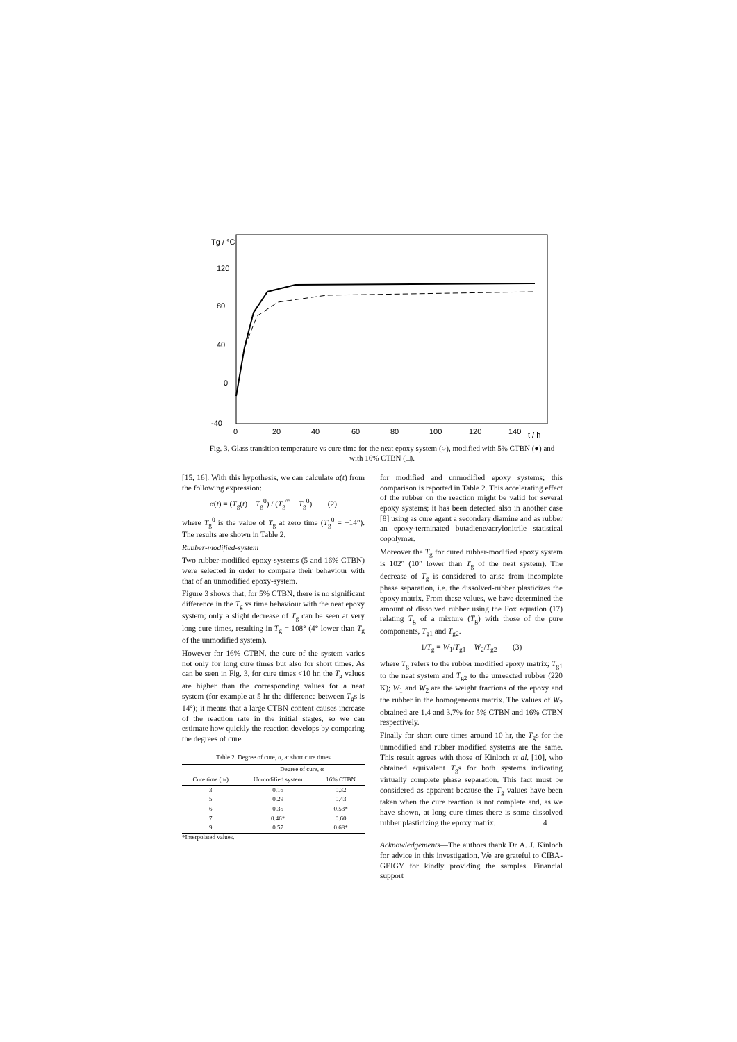Tg / °C
120
80
40
0
-40
0
20
40
60
80
100
120
140
t / h
Fig. 3. Glass transition temperature vs cure time for the neat epoxy system (○), modified with 5% CTBN (●) and with 16% CTBN (□).
[15, 16]. With this hypothesis, we can calculate α(t) from the following expression:
α(t) = (T<sub>g</sub>(t) − T<sub>g</sub><sup>0</sup>) / (T<sub>g</sub><sup>∞</sup> − T<sub>g</sub><sup>0</sup>) (2)
where T<sub>g</sub><sup>0</sup> is the value of T<sub>g</sub> at zero time (T<sub>g</sub><sup>0</sup> = −14°). The results are shown in Table 2.
Rubber-modified-system
Two rubber-modified epoxy-systems (5 and 16% CTBN) were selected in order to compare their behaviour with that of an unmodified epoxy-system.
Figure 3 shows that, for 5% CTBN, there is no significant difference in the T<sub>g</sub> vs time behaviour with the neat epoxy system; only a slight decrease of T<sub>g</sub> can be seen at very long cure times, resulting in T<sub>g</sub> = 108° (4° lower than T<sub>g</sub> of the unmodified system).
However for 16% CTBN, the cure of the system varies not only for long cure times but also for short times. As can be seen in Fig. 3, for cure times <10 hr, the T<sub>g</sub> values are higher than the corresponding values for a neat system (for example at 5 hr the difference between T<sub>g</sub>s is 14°); it means that a large CTBN content causes increase of the reaction rate in the initial stages, so we can estimate how quickly the reaction develops by comparing the degrees of cure
Table 2. Degree of cure, α, at short cure times
| | Degree of cure, α | |
| --- | --- | --- |
| Cure time (hr) | Unmodified system | 16% CTBN |
| 3 | 0.16 | 0.32 |
| 5 | 0.29 | 0.43 |
| 6 | 0.35 | 0.53* |
| 7 | 0.46* | 0.60 |
| 9 | 0.57 | 0.68* |
*Interpolated values.
for modified and unmodified epoxy systems; this comparison is reported in Table 2. This accelerating effect of the rubber on the reaction might be valid for several epoxy systems; it has been detected also in another case [8] using as cure agent a secondary diamine and as rubber an epoxy-terminated butadiene/acrylonitrile statistical copolymer.
Moreover the T<sub>g</sub> for cured rubber-modified epoxy system is 102° (10° lower than T<sub>g</sub> of the neat system). The decrease of T<sub>g</sub> is considered to arise from incomplete phase separation, i.e. the dissolved-rubber plasticizes the epoxy matrix. From these values, we have determined the amount of dissolved rubber using the Fox equation (17) relating T<sub>g</sub> of a mixture (T<sub>g</sub>) with those of the pure components, T<sub>g1</sub> and T<sub>g2</sub>.
1/T<sub>g</sub> = W<sub>1</sub>/T<sub>g1</sub> + W<sub>2</sub>/T<sub>g2</sub> (3)
where T<sub>g</sub> refers to the rubber modified epoxy matrix; T<sub>g1</sub> to the neat system and T<sub>g2</sub> to the unreacted rubber (220 K); W<sub>1</sub> and W<sub>2</sub> are the weight fractions of the epoxy and the rubber in the homogeneous matrix. The values of W<sub>2</sub> obtained are 1.4 and 3.7% for 5% CTBN and 16% CTBN respectively.
Finally for short cure times around 10 hr, the T<sub>g</sub>s for the unmodified and rubber modified systems are the same. This result agrees with those of Kinloch et al. [10], who obtained equivalent T<sub>g</sub>s for both systems indicating virtually complete phase separation. This fact must be considered as apparent because the T<sub>g</sub> values have been taken when the cure reaction is not complete and, as we have shown, at long cure times there is some dissolved rubber plasticizing the epoxy matrix.
Acknowledgements—The authors thank Dr A. J. Kinloch for advice in this investigation. We are grateful to CIBA-GEIGY for kindly providing the samples. Financial support
4